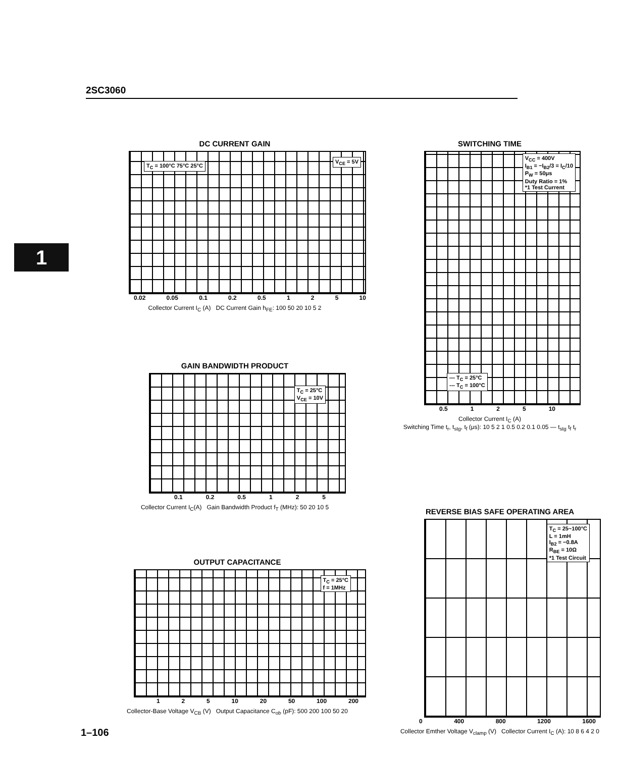2SC3060
1
DC CURRENT GAIN
T<sub>C</sub> = 100°C 75°C 25°C
V<sub>CE</sub> = 5V
0.02 0.05 0.1 0.2 0.5 1 2 5 10
Collector Current I<sub>C</sub> (A) DC Current Gain h<sub>FE</sub>: 100 50 20 10 5 2
SWITCHING TIME
V<sub>CC</sub> = 400V
I<sub>B1</sub> = −I<sub>B2</sub>/3 = I<sub>C</sub>/10
P<sub>W</sub> = 50μs
Duty Ratio = 1%
*1 Test Current
— T<sub>C</sub> = 25°C
--- T<sub>C</sub> = 100°C
0.5 1 2 5 10
Collector Current I<sub>C</sub> (A)
Switching Time t<sub>r</sub>, t<sub>stg</sub>, t<sub>f</sub> (μs): 10 5 2 1 0.5 0.2 0.1 0.05 — t<sub>stg</sub> t<sub>f</sub> t<sub>r</sub>
GAIN BANDWIDTH PRODUCT
T<sub>C</sub> = 25°C
V<sub>CE</sub> = 10V
0.1 0.2 0.5 1 2 5
Collector Current I<sub>C</sub>(A) Gain Bandwidth Product f<sub>T</sub> (MHz): 50 20 10 5
OUTPUT CAPACITANCE
T<sub>C</sub> = 25°C
f = 1MHz
1 2 5 10 20 50 100 200
Collector-Base Voltage V<sub>CB</sub> (V) Output Capacitance C<sub>ob</sub> (pF): 500 200 100 50 20
REVERSE BIAS SAFE OPERATING AREA
T<sub>C</sub> = 25~100°C
L = 1mH
I<sub>B2</sub> = −0.8A
R<sub>BE</sub> = 10Ω
*1 Test Circuit
0 400 800 1200 1600
Collector Emther Voltage V<sub>clamp</sub> (V) Collector Current I<sub>C</sub> (A): 10 8 6 4 2 0
1–106